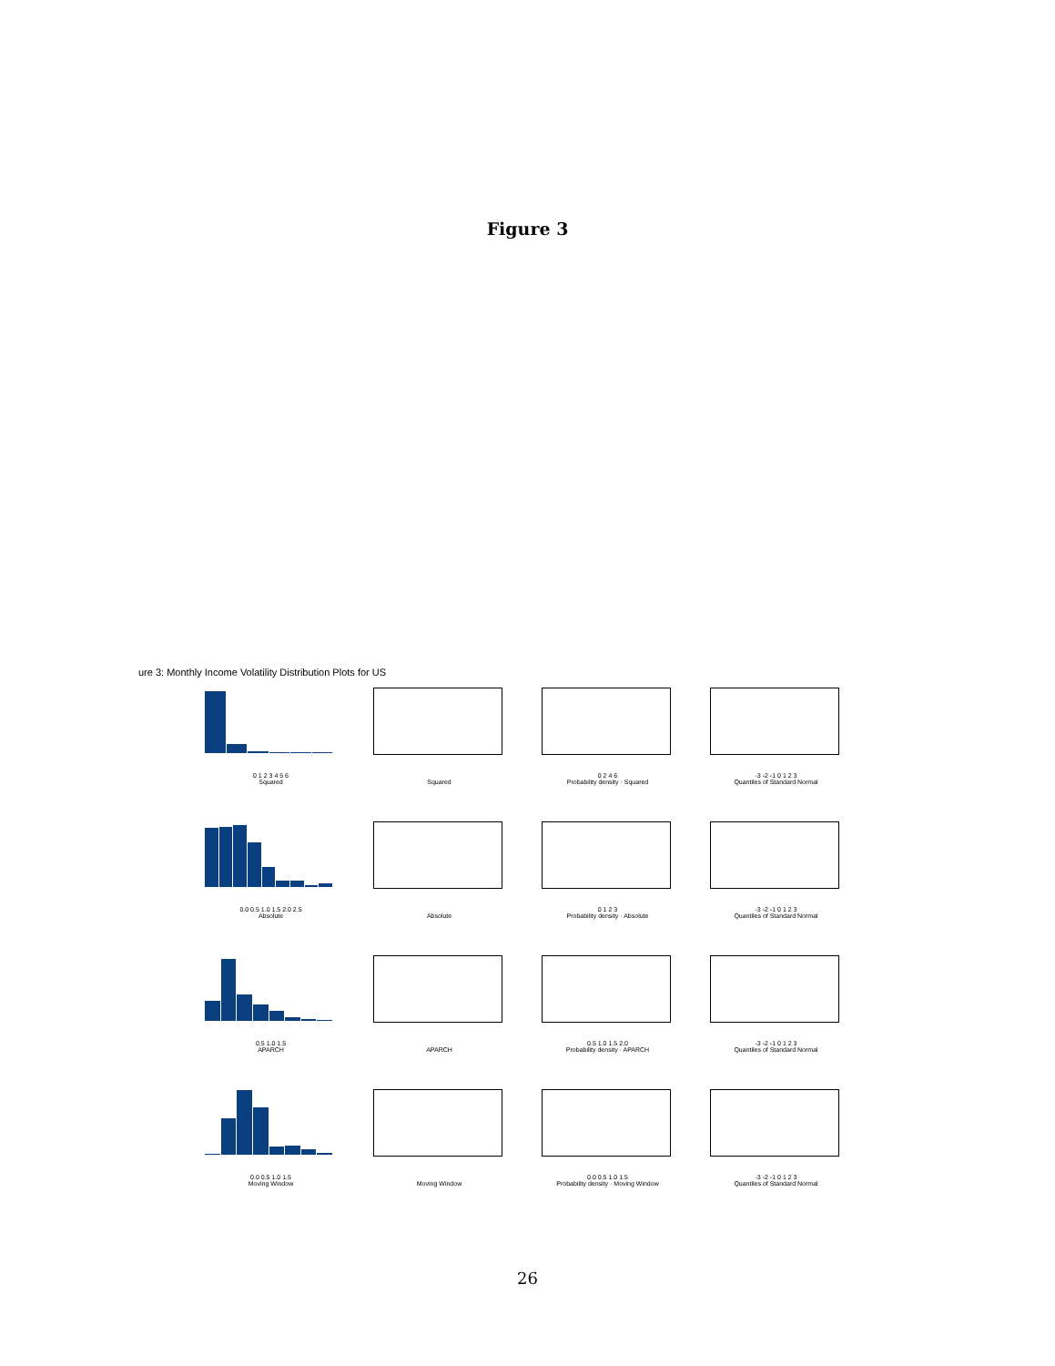Figure 3
ure 3: Monthly Income Volatility Distribution Plots for US
0 1 2 3 4 5 6
Squared
Squared
0 2 4 6
Probability density · Squared
-3 -2 -1 0 1 2 3
Quantiles of Standard Normal
0.0 0.5 1.0 1.5 2.0 2.5
Absolute
Absolute
0 1 2 3
Probability density · Absolute
-3 -2 -1 0 1 2 3
Quantiles of Standard Normal
0.5 1.0 1.5
APARCH
APARCH
0.5 1.0 1.5 2.0
Probability density · APARCH
-3 -2 -1 0 1 2 3
Quantiles of Standard Normal
0.0 0.5 1.0 1.5
Moving Window
Moving Window
0.0 0.5 1.0 1.5
Probability density · Moving Window
-3 -2 -1 0 1 2 3
Quantiles of Standard Normal
26